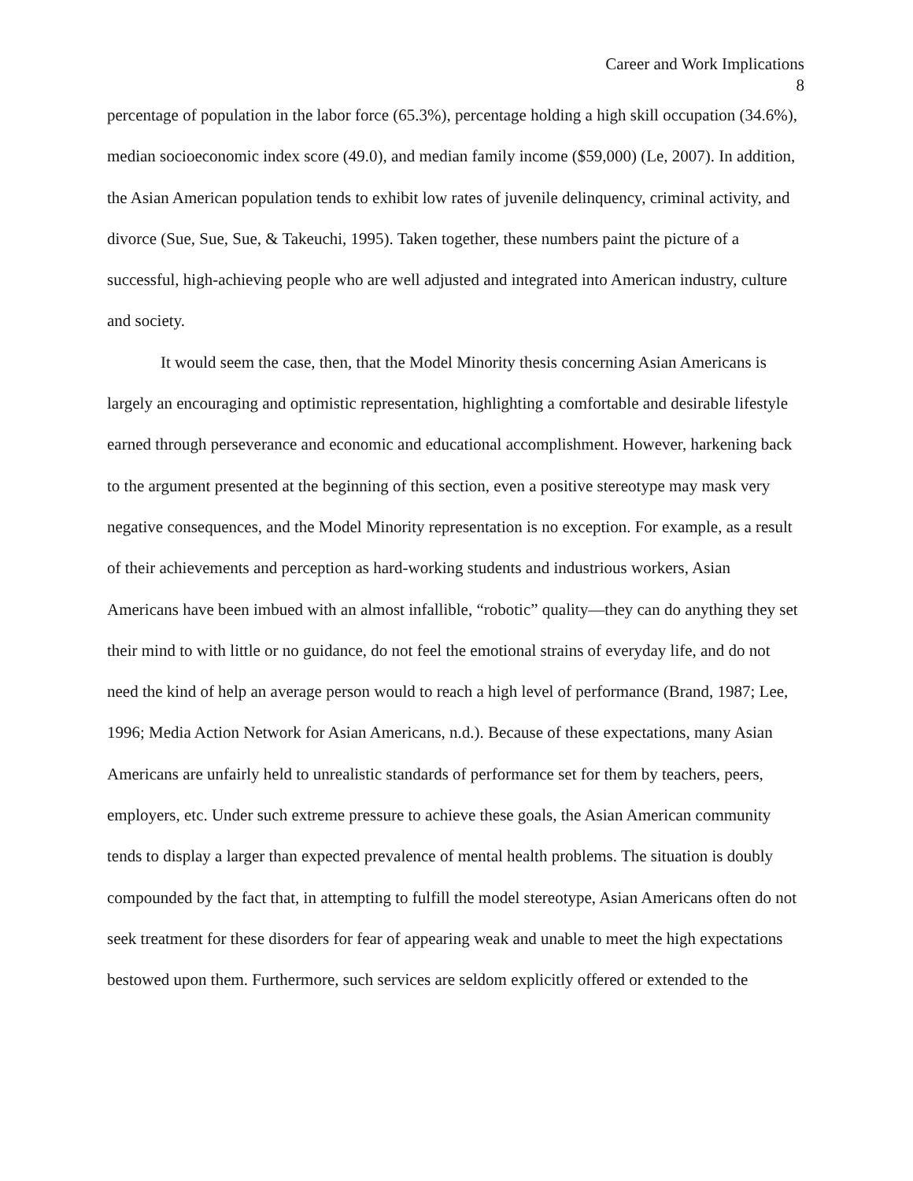Career and Work Implications
8
percentage of population in the labor force (65.3%), percentage holding a high skill occupation (34.6%), median socioeconomic index score (49.0), and median family income ($59,000) (Le, 2007). In addition, the Asian American population tends to exhibit low rates of juvenile delinquency, criminal activity, and divorce (Sue, Sue, Sue, & Takeuchi, 1995). Taken together, these numbers paint the picture of a successful, high-achieving people who are well adjusted and integrated into American industry, culture and society.
It would seem the case, then, that the Model Minority thesis concerning Asian Americans is largely an encouraging and optimistic representation, highlighting a comfortable and desirable lifestyle earned through perseverance and economic and educational accomplishment. However, harkening back to the argument presented at the beginning of this section, even a positive stereotype may mask very negative consequences, and the Model Minority representation is no exception. For example, as a result of their achievements and perception as hard-working students and industrious workers, Asian Americans have been imbued with an almost infallible, “robotic” quality—they can do anything they set their mind to with little or no guidance, do not feel the emotional strains of everyday life, and do not need the kind of help an average person would to reach a high level of performance (Brand, 1987; Lee, 1996; Media Action Network for Asian Americans, n.d.). Because of these expectations, many Asian Americans are unfairly held to unrealistic standards of performance set for them by teachers, peers, employers, etc. Under such extreme pressure to achieve these goals, the Asian American community tends to display a larger than expected prevalence of mental health problems. The situation is doubly compounded by the fact that, in attempting to fulfill the model stereotype, Asian Americans often do not seek treatment for these disorders for fear of appearing weak and unable to meet the high expectations bestowed upon them. Furthermore, such services are seldom explicitly offered or extended to the